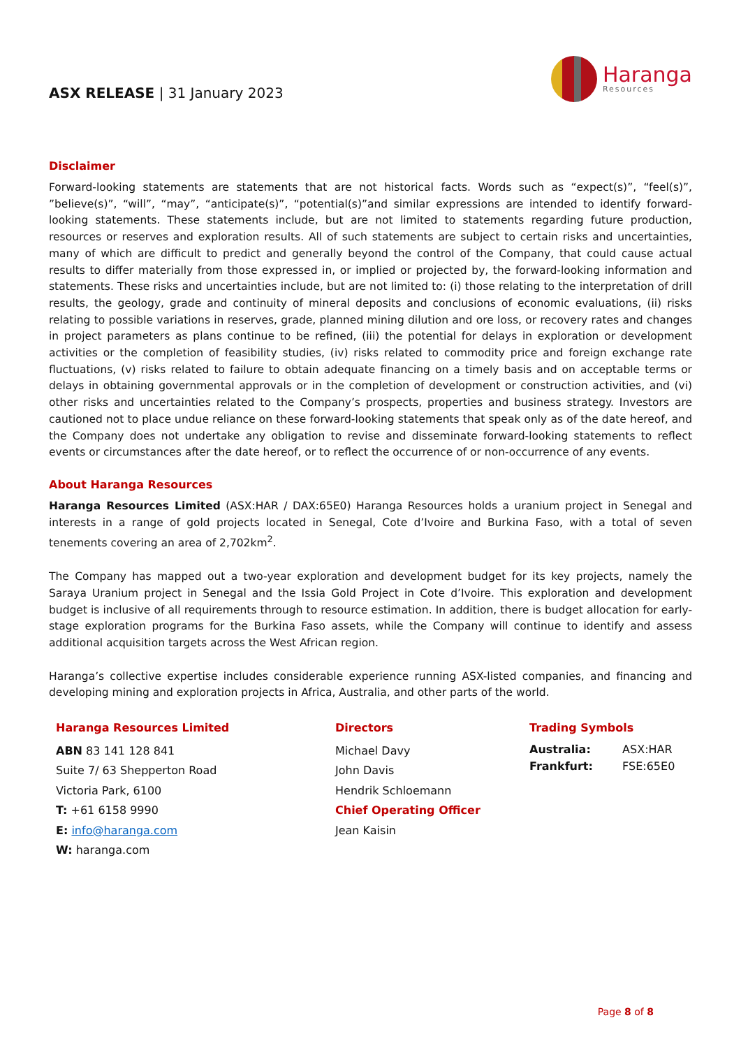ASX RELEASE | 31 January 2023
Haranga
Resources
Disclaimer
Forward-looking statements are statements that are not historical facts. Words such as “expect(s)”, “feel(s)”, ”believe(s)”, “will”, “may”, “anticipate(s)”, “potential(s)”and similar expressions are intended to identify forward-looking statements. These statements include, but are not limited to statements regarding future production, resources or reserves and exploration results. All of such statements are subject to certain risks and uncertainties, many of which are difficult to predict and generally beyond the control of the Company, that could cause actual results to differ materially from those expressed in, or implied or projected by, the forward-looking information and statements. These risks and uncertainties include, but are not limited to: (i) those relating to the interpretation of drill results, the geology, grade and continuity of mineral deposits and conclusions of economic evaluations, (ii) risks relating to possible variations in reserves, grade, planned mining dilution and ore loss, or recovery rates and changes in project parameters as plans continue to be refined, (iii) the potential for delays in exploration or development activities or the completion of feasibility studies, (iv) risks related to commodity price and foreign exchange rate fluctuations, (v) risks related to failure to obtain adequate financing on a timely basis and on acceptable terms or delays in obtaining governmental approvals or in the completion of development or construction activities, and (vi) other risks and uncertainties related to the Company’s prospects, properties and business strategy. Investors are cautioned not to place undue reliance on these forward-looking statements that speak only as of the date hereof, and the Company does not undertake any obligation to revise and disseminate forward-looking statements to reflect events or circumstances after the date hereof, or to reflect the occurrence of or non-occurrence of any events.
About Haranga Resources
Haranga Resources Limited (ASX:HAR / DAX:65E0) Haranga Resources holds a uranium project in Senegal and interests in a range of gold projects located in Senegal, Cote d’Ivoire and Burkina Faso, with a total of seven tenements covering an area of 2,702km<sup>2</sup>.
The Company has mapped out a two-year exploration and development budget for its key projects, namely the Saraya Uranium project in Senegal and the Issia Gold Project in Cote d’Ivoire. This exploration and development budget is inclusive of all requirements through to resource estimation. In addition, there is budget allocation for early-stage exploration programs for the Burkina Faso assets, while the Company will continue to identify and assess additional acquisition targets across the West African region.
Haranga’s collective expertise includes considerable experience running ASX-listed companies, and financing and developing mining and exploration projects in Africa, Australia, and other parts of the world.
Haranga Resources Limited
ABN 83 141 128 841
Suite 7/ 63 Shepperton Road
Victoria Park, 6100
T: +61 6158 9990
E: info@haranga.com
W: haranga.com
Directors
Michael Davy
John Davis
Hendrik Schloemann
Chief Operating Officer
Jean Kaisin
Trading Symbols
Australia: ASX:HAR
Frankfurt: FSE:65E0
Page 8 of 8